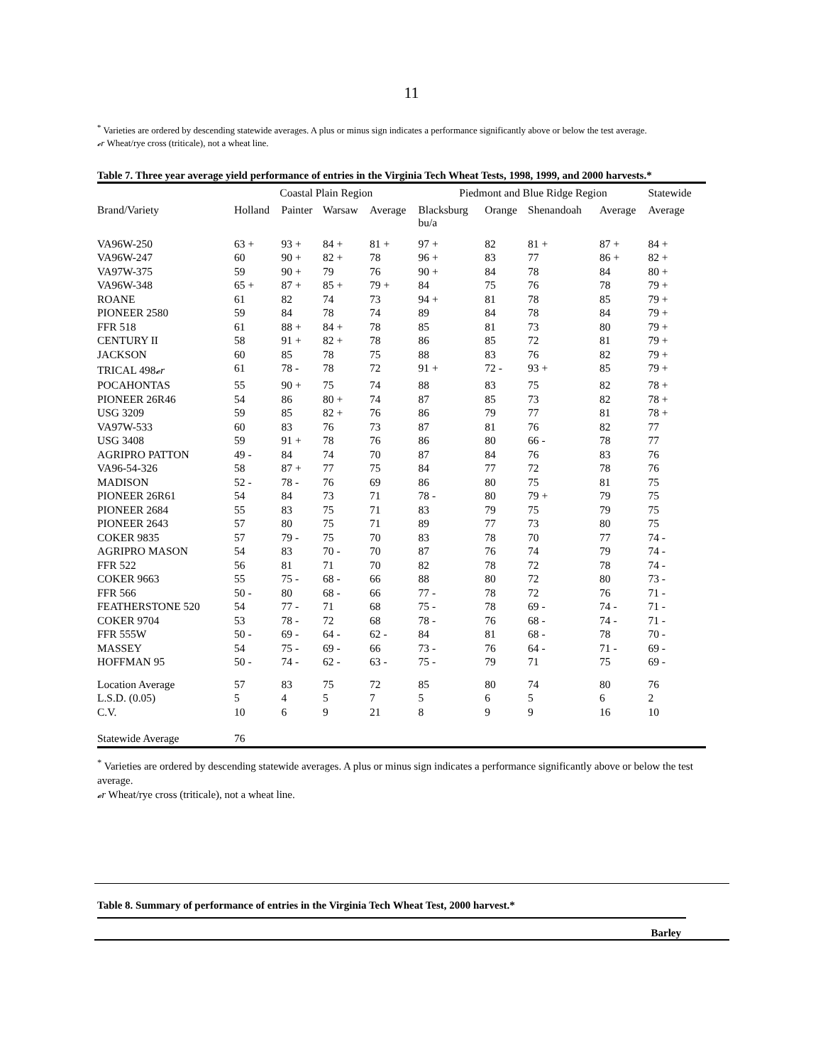11
<sup>*</sup> Varieties are ordered by descending statewide averages. A plus or minus sign indicates a performance significantly above or below the test average.
𝓮r Wheat/rye cross (triticale), not a wheat line.
Table 7. Three year average yield performance of entries in the Virginia Tech Wheat Tests, 1998, 1999, and 2000 harvests.*
| | Coastal Plain Region | | | | Piedmont and Blue Ridge Region | | | | Statewide |
| --- | --- | --- | --- | --- | --- | --- | --- | --- | --- |
| Brand/Variety | Holland | Painter | Warsaw | Average | Blacksburg bu/a | Orange | Shenandoah | Average | Average |
| VA96W-250 | 63 + | 93 + | 84 + | 81 + | 97 + | 82 | 81 + | 87 + | 84 + |
| VA96W-247 | 60 | 90 + | 82 + | 78 | 96 + | 83 | 77 | 86 + | 82 + |
| VA97W-375 | 59 | 90 + | 79 | 76 | 90 + | 84 | 78 | 84 | 80 + |
| VA96W-348 | 65 + | 87 + | 85 + | 79 + | 84 | 75 | 76 | 78 | 79 + |
| ROANE | 61 | 82 | 74 | 73 | 94 + | 81 | 78 | 85 | 79 + |
| PIONEER 2580 | 59 | 84 | 78 | 74 | 89 | 84 | 78 | 84 | 79 + |
| FFR 518 | 61 | 88 + | 84 + | 78 | 85 | 81 | 73 | 80 | 79 + |
| CENTURY II | 58 | 91 + | 82 + | 78 | 86 | 85 | 72 | 81 | 79 + |
| JACKSON | 60 | 85 | 78 | 75 | 88 | 83 | 76 | 82 | 79 + |
| TRICAL 498 𝓮r | 61 | 78 - | 78 | 72 | 91 + | 72 - | 93 + | 85 | 79 + |
| POCAHONTAS | 55 | 90 + | 75 | 74 | 88 | 83 | 75 | 82 | 78 + |
| PIONEER 26R46 | 54 | 86 | 80 + | 74 | 87 | 85 | 73 | 82 | 78 + |
| USG 3209 | 59 | 85 | 82 + | 76 | 86 | 79 | 77 | 81 | 78 + |
| VA97W-533 | 60 | 83 | 76 | 73 | 87 | 81 | 76 | 82 | 77 |
| USG 3408 | 59 | 91 + | 78 | 76 | 86 | 80 | 66 - | 78 | 77 |
| AGRIPRO PATTON | 49 - | 84 | 74 | 70 | 87 | 84 | 76 | 83 | 76 |
| VA96-54-326 | 58 | 87 + | 77 | 75 | 84 | 77 | 72 | 78 | 76 |
| MADISON | 52 - | 78 - | 76 | 69 | 86 | 80 | 75 | 81 | 75 |
| PIONEER 26R61 | 54 | 84 | 73 | 71 | 78 - | 80 | 79 + | 79 | 75 |
| PIONEER 2684 | 55 | 83 | 75 | 71 | 83 | 79 | 75 | 79 | 75 |
| PIONEER 2643 | 57 | 80 | 75 | 71 | 89 | 77 | 73 | 80 | 75 |
| COKER 9835 | 57 | 79 - | 75 | 70 | 83 | 78 | 70 | 77 | 74 - |
| AGRIPRO MASON | 54 | 83 | 70 - | 70 | 87 | 76 | 74 | 79 | 74 - |
| FFR 522 | 56 | 81 | 71 | 70 | 82 | 78 | 72 | 78 | 74 - |
| COKER 9663 | 55 | 75 - | 68 - | 66 | 88 | 80 | 72 | 80 | 73 - |
| FFR 566 | 50 - | 80 | 68 - | 66 | 77 - | 78 | 72 | 76 | 71 - |
| FEATHERSTONE 520 | 54 | 77 - | 71 | 68 | 75 - | 78 | 69 - | 74 - | 71 - |
| COKER 9704 | 53 | 78 - | 72 | 68 | 78 - | 76 | 68 - | 74 - | 71 - |
| FFR 555W | 50 - | 69 - | 64 - | 62 - | 84 | 81 | 68 - | 78 | 70 - |
| MASSEY | 54 | 75 - | 69 - | 66 | 73 - | 76 | 64 - | 71 - | 69 - |
| HOFFMAN 95 | 50 - | 74 - | 62 - | 63 - | 75 - | 79 | 71 | 75 | 69 - |
| Location Average | 57 | 83 | 75 | 72 | 85 | 80 | 74 | 80 | 76 |
| L.S.D. (0.05) | 5 | 4 | 5 | 7 | 5 | 6 | 5 | 6 | 2 |
| C.V. | 10 | 6 | 9 | 21 | 8 | 9 | 9 | 16 | 10 |
| Statewide Average | 76 | | | | | | | | |
<sup>*</sup> Varieties are ordered by descending statewide averages. A plus or minus sign indicates a performance significantly above or below the test average.
𝓮r Wheat/rye cross (triticale), not a wheat line.
Table 8. Summary of performance of entries in the Virginia Tech Wheat Test, 2000 harvest.*
Barley